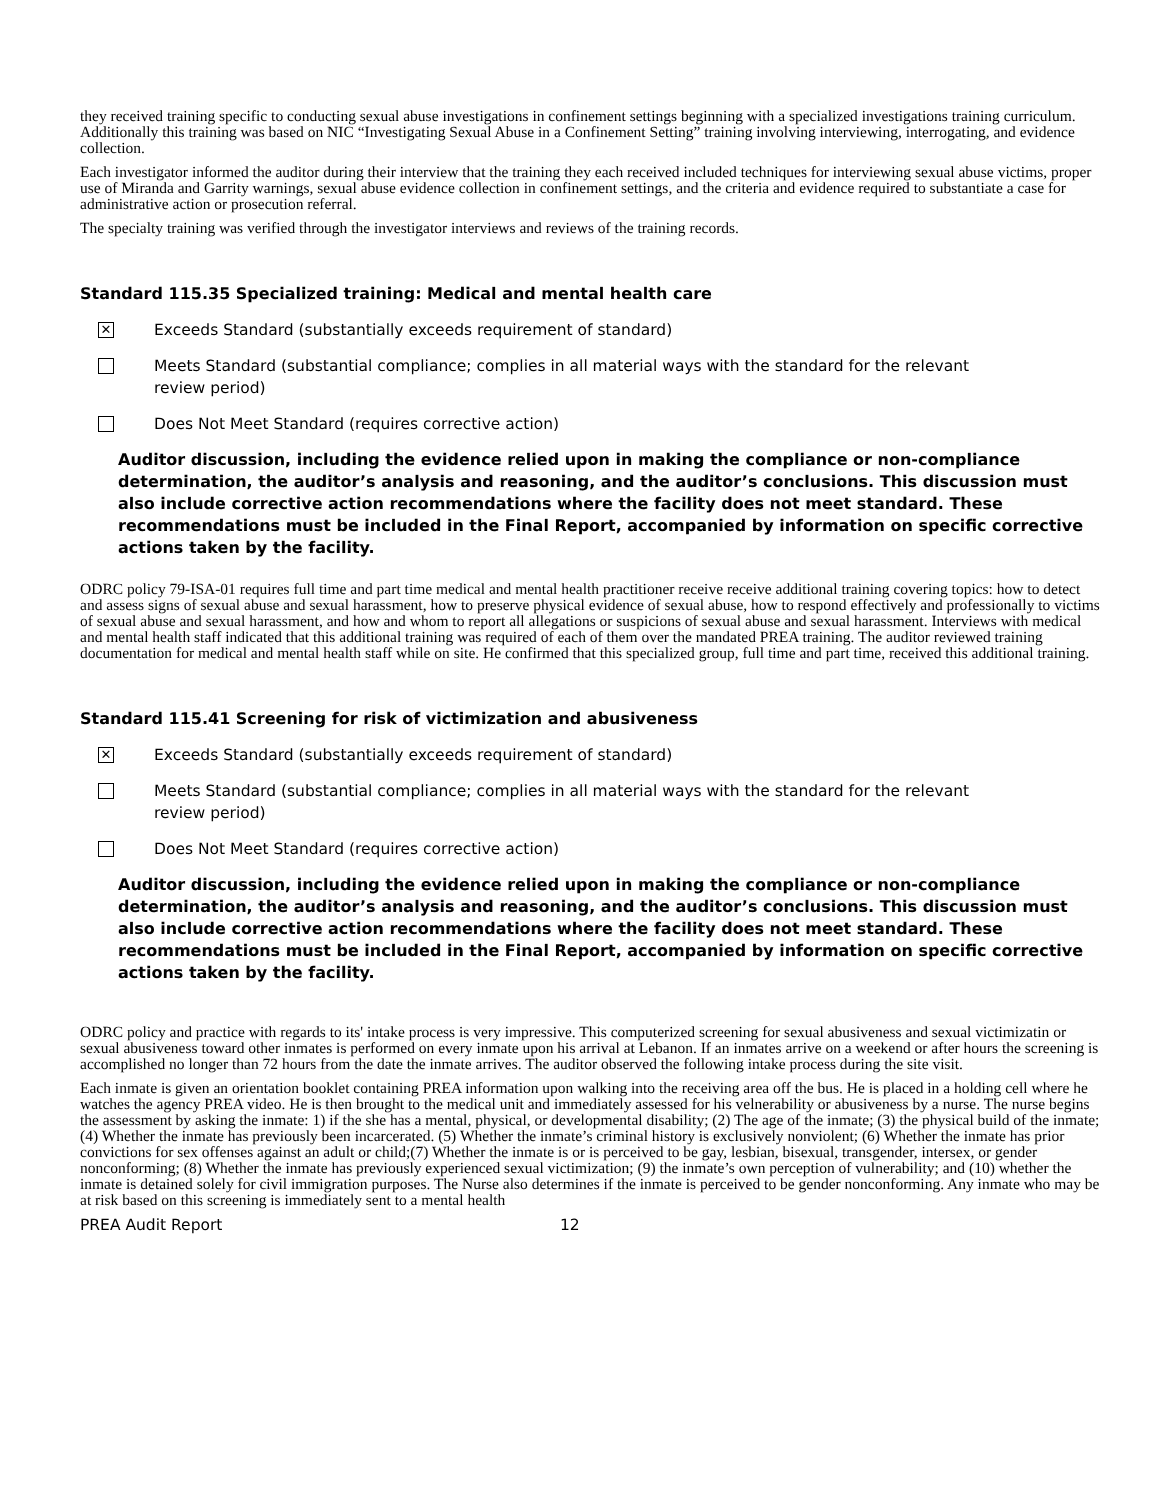they received training specific to conducting sexual abuse investigations in confinement settings beginning with a specialized investigations training curriculum. Additionally this training was based on NIC “Investigating Sexual Abuse in a Confinement Setting” training involving interviewing, interrogating, and evidence collection.
Each investigator informed the auditor during their interview that the training they each received included techniques for interviewing sexual abuse victims, proper use of Miranda and Garrity warnings, sexual abuse evidence collection in confinement settings, and the criteria and evidence required to substantiate a case for administrative action or prosecution referral.
The specialty training was verified through the investigator interviews and reviews of the training records.
Standard 115.35 Specialized training: Medical and mental health care
✕
Exceeds Standard (substantially exceeds requirement of standard)
Meets Standard (substantial compliance; complies in all material ways with the standard for the relevant review period)
Does Not Meet Standard (requires corrective action)
Auditor discussion, including the evidence relied upon in making the compliance or non-compliance determination, the auditor’s analysis and reasoning, and the auditor’s conclusions. This discussion must also include corrective action recommendations where the facility does not meet standard. These recommendations must be included in the Final Report, accompanied by information on specific corrective actions taken by the facility.
ODRC policy 79-ISA-01 requires full time and part time medical and mental health practitioner receive receive additional training covering topics: how to detect and assess signs of sexual abuse and sexual harassment, how to preserve physical evidence of sexual abuse, how to respond effectively and professionally to victims of sexual abuse and sexual harassment, and how and whom to report all allegations or suspicions of sexual abuse and sexual harassment. Interviews with medical and mental health staff indicated that this additional training was required of each of them over the mandated PREA training. The auditor reviewed training documentation for medical and mental health staff while on site. He confirmed that this specialized group, full time and part time, received this additional training.
Standard 115.41 Screening for risk of victimization and abusiveness
✕
Exceeds Standard (substantially exceeds requirement of standard)
Meets Standard (substantial compliance; complies in all material ways with the standard for the relevant review period)
Does Not Meet Standard (requires corrective action)
Auditor discussion, including the evidence relied upon in making the compliance or non-compliance determination, the auditor’s analysis and reasoning, and the auditor’s conclusions. This discussion must also include corrective action recommendations where the facility does not meet standard. These recommendations must be included in the Final Report, accompanied by information on specific corrective actions taken by the facility.
ODRC policy and practice with regards to its' intake process is very impressive. This computerized screening for sexual abusiveness and sexual victimizatin or sexual abusiveness toward other inmates is performed on every inmate upon his arrival at Lebanon. If an inmates arrive on a weekend or after hours the screening is accomplished no longer than 72 hours from the date the inmate arrives. The auditor observed the following intake process during the site visit.
Each inmate is given an orientation booklet containing PREA information upon walking into the receiving area off the bus. He is placed in a holding cell where he watches the agency PREA video. He is then brought to the medical unit and immediately assessed for his velnerability or abusiveness by a nurse. The nurse begins the assessment by asking the inmate: 1) if the she has a mental, physical, or developmental disability; (2) The age of the inmate; (3) the physical build of the inmate; (4) Whether the inmate has previously been incarcerated. (5) Whether the inmate’s criminal history is exclusively nonviolent; (6) Whether the inmate has prior convictions for sex offenses against an adult or child;(7) Whether the inmate is or is perceived to be gay, lesbian, bisexual, transgender, intersex, or gender nonconforming; (8) Whether the inmate has previously experienced sexual victimization; (9) the inmate’s own perception of vulnerability; and (10) whether the inmate is detained solely for civil immigration purposes. The Nurse also determines if the inmate is perceived to be gender nonconforming. Any inmate who may be at risk based on this screening is immediately sent to a mental health
PREA Audit Report 12